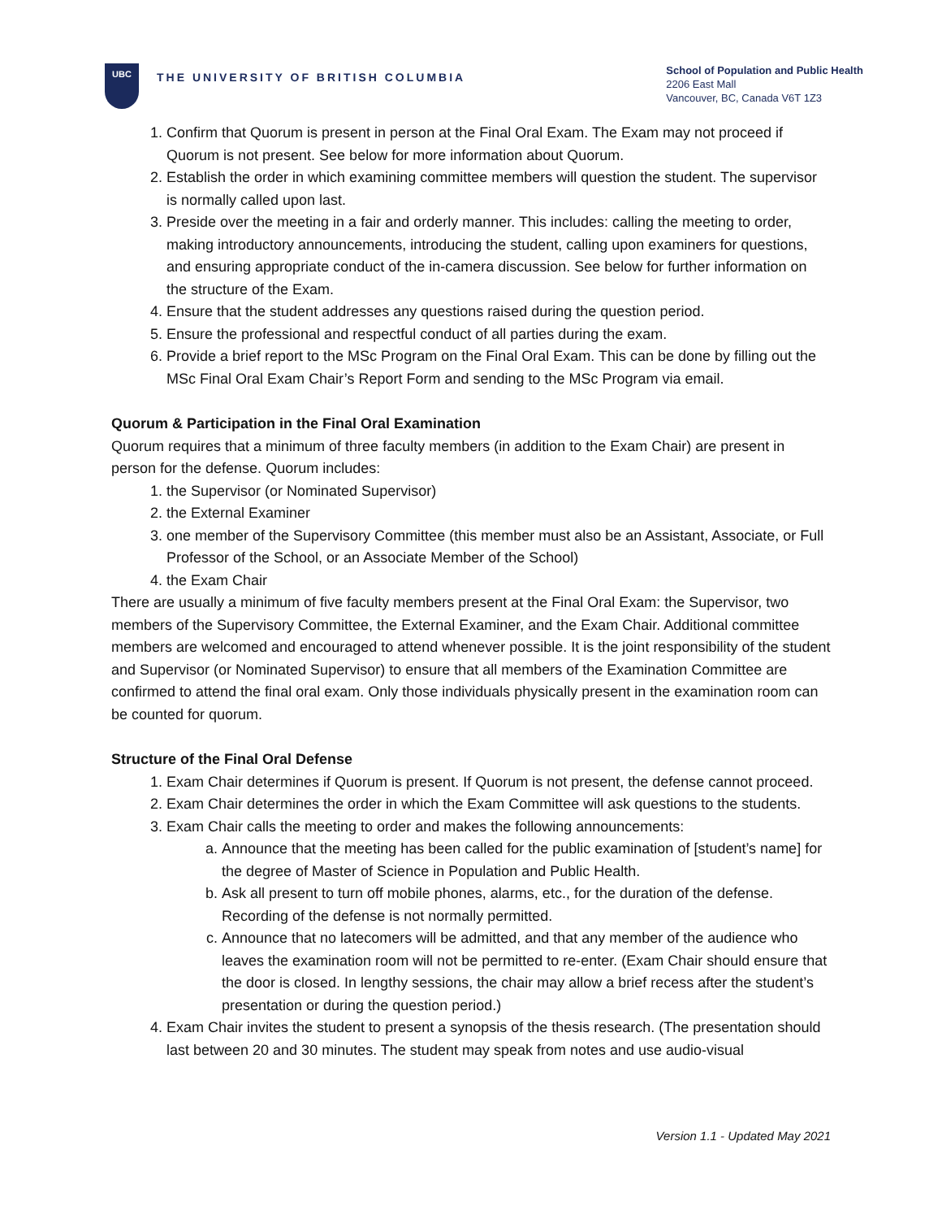UBC
THE UNIVERSITY OF BRITISH COLUMBIA
School of Population and Public Health
2206 East Mall
Vancouver, BC, Canada V6T 1Z3
1. Confirm that Quorum is present in person at the Final Oral Exam. The Exam may not proceed if Quorum is not present. See below for more information about Quorum.
2. Establish the order in which examining committee members will question the student. The supervisor is normally called upon last.
3. Preside over the meeting in a fair and orderly manner. This includes: calling the meeting to order, making introductory announcements, introducing the student, calling upon examiners for questions, and ensuring appropriate conduct of the in-camera discussion. See below for further information on the structure of the Exam.
4. Ensure that the student addresses any questions raised during the question period.
5. Ensure the professional and respectful conduct of all parties during the exam.
6. Provide a brief report to the MSc Program on the Final Oral Exam. This can be done by filling out the MSc Final Oral Exam Chair’s Report Form and sending to the MSc Program via email.
Quorum & Participation in the Final Oral Examination
Quorum requires that a minimum of three faculty members (in addition to the Exam Chair) are present in person for the defense. Quorum includes:
1. the Supervisor (or Nominated Supervisor)
2. the External Examiner
3. one member of the Supervisory Committee (this member must also be an Assistant, Associate, or Full Professor of the School, or an Associate Member of the School)
4. the Exam Chair
There are usually a minimum of five faculty members present at the Final Oral Exam: the Supervisor, two members of the Supervisory Committee, the External Examiner, and the Exam Chair. Additional committee members are welcomed and encouraged to attend whenever possible. It is the joint responsibility of the student and Supervisor (or Nominated Supervisor) to ensure that all members of the Examination Committee are confirmed to attend the final oral exam. Only those individuals physically present in the examination room can be counted for quorum.
Structure of the Final Oral Defense
1. Exam Chair determines if Quorum is present. If Quorum is not present, the defense cannot proceed.
2. Exam Chair determines the order in which the Exam Committee will ask questions to the students.
3. Exam Chair calls the meeting to order and makes the following announcements:
a. Announce that the meeting has been called for the public examination of [student’s name] for the degree of Master of Science in Population and Public Health.
b. Ask all present to turn off mobile phones, alarms, etc., for the duration of the defense. Recording of the defense is not normally permitted.
c. Announce that no latecomers will be admitted, and that any member of the audience who leaves the examination room will not be permitted to re-enter. (Exam Chair should ensure that the door is closed. In lengthy sessions, the chair may allow a brief recess after the student’s presentation or during the question period.)
4. Exam Chair invites the student to present a synopsis of the thesis research. (The presentation should last between 20 and 30 minutes. The student may speak from notes and use audio-visual
Version 1.1 - Updated May 2021